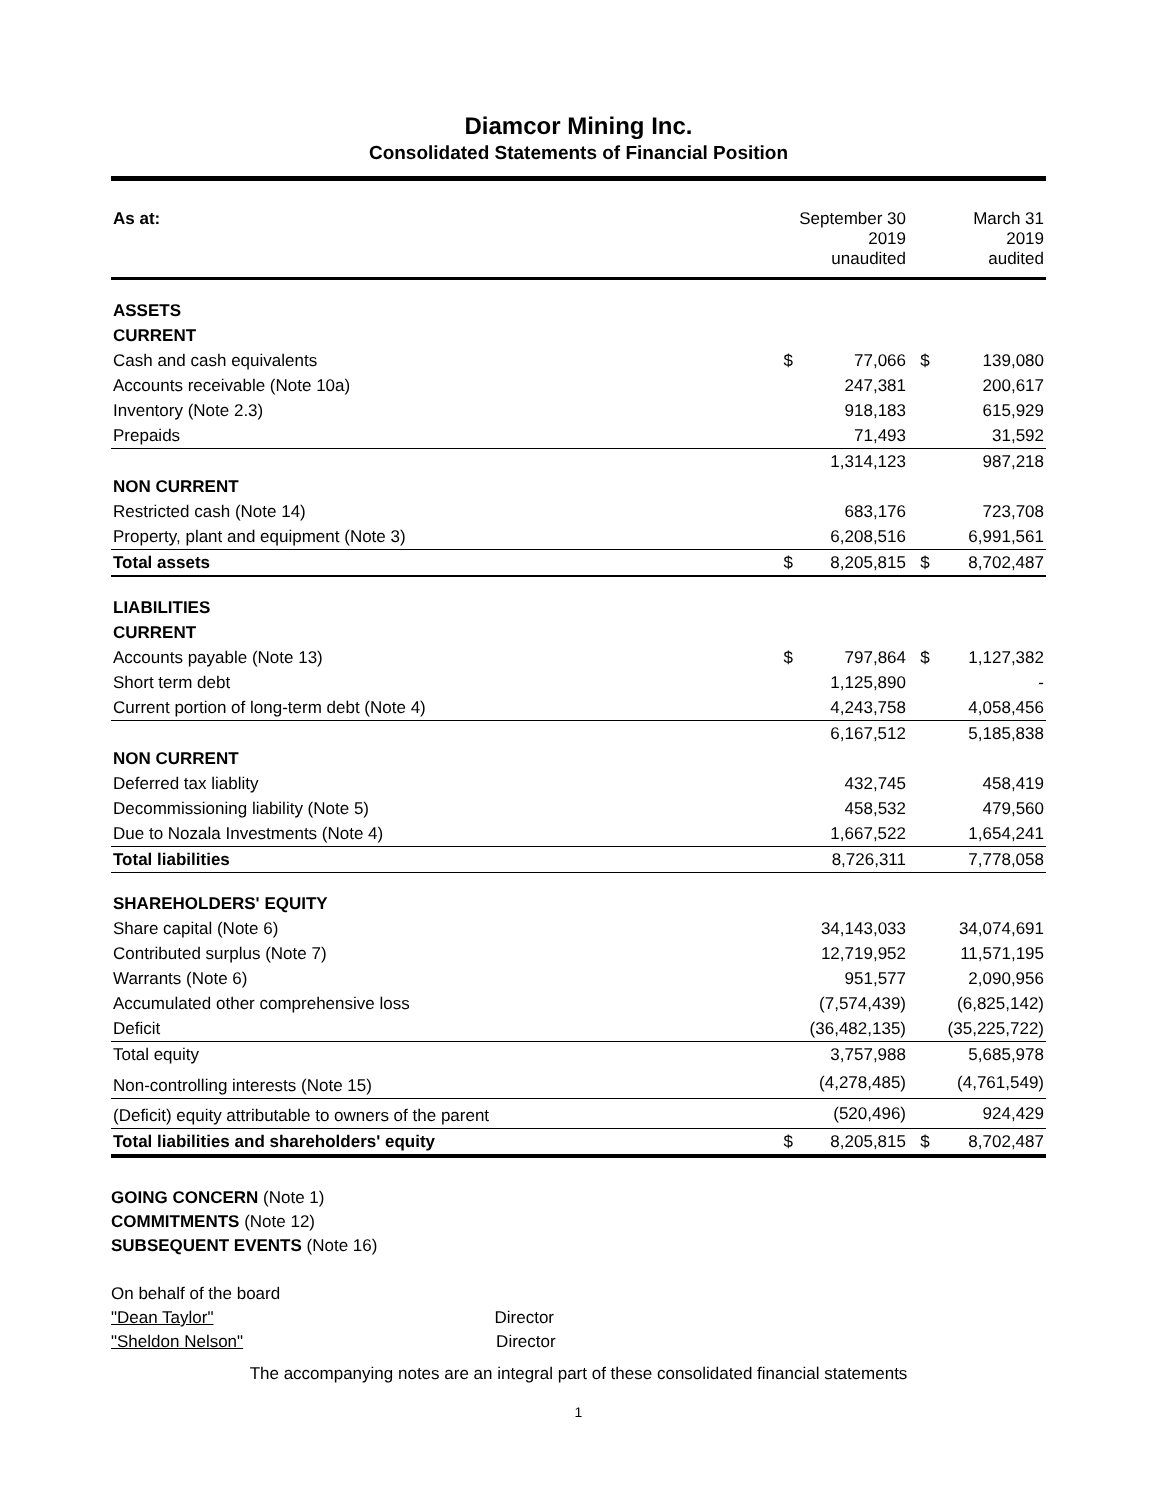Diamcor Mining Inc.
Consolidated Statements of Financial Position
| As at: | September 30 2019 unaudited | | March 31 2019 audited | |
| --- | --- | --- | --- | --- |
| ASSETS | | | | |
| CURRENT | | | | |
| Cash and cash equivalents | $ | 77,066 | $ | 139,080 |
| Accounts receivable (Note 10a) | | 247,381 | | 200,617 |
| Inventory (Note 2.3) | | 918,183 | | 615,929 |
| Prepaids | | 71,493 | | 31,592 |
| | | 1,314,123 | | 987,218 |
| NON CURRENT | | | | |
| Restricted cash (Note 14) | | 683,176 | | 723,708 |
| Property, plant and equipment (Note 3) | | 6,208,516 | | 6,991,561 |
| Total assets | $ | 8,205,815 | $ | 8,702,487 |
| LIABILITIES | | | | |
| CURRENT | | | | |
| Accounts payable (Note 13) | $ | 797,864 | $ | 1,127,382 |
| Short term debt | | 1,125,890 | | - |
| Current portion of long-term debt (Note 4) | | 4,243,758 | | 4,058,456 |
| | | 6,167,512 | | 5,185,838 |
| NON CURRENT | | | | |
| Deferred tax liablity | | 432,745 | | 458,419 |
| Decommissioning liability (Note 5) | | 458,532 | | 479,560 |
| Due to Nozala Investments (Note 4) | | 1,667,522 | | 1,654,241 |
| Total liabilities | | 8,726,311 | | 7,778,058 |
| SHAREHOLDERS' EQUITY | | | | |
| Share capital (Note 6) | | 34,143,033 | | 34,074,691 |
| Contributed surplus (Note 7) | | 12,719,952 | | 11,571,195 |
| Warrants (Note 6) | | 951,577 | | 2,090,956 |
| Accumulated other comprehensive loss | | (7,574,439) | | (6,825,142) |
| Deficit | | (36,482,135) | | (35,225,722) |
| Total equity | | 3,757,988 | | 5,685,978 |
| Non-controlling interests (Note 15) | | (4,278,485) | | (4,761,549) |
| (Deficit) equity attributable to owners of the parent | | (520,496) | | 924,429 |
| Total liabilities and shareholders' equity | $ | 8,205,815 | $ | 8,702,487 |
GOING CONCERN (Note 1)
COMMITMENTS (Note 12)
SUBSEQUENT EVENTS (Note 16)
On behalf of the board
"Dean Taylor" Director
"Sheldon Nelson" Director
The accompanying notes are an integral part of these consolidated financial statements
1